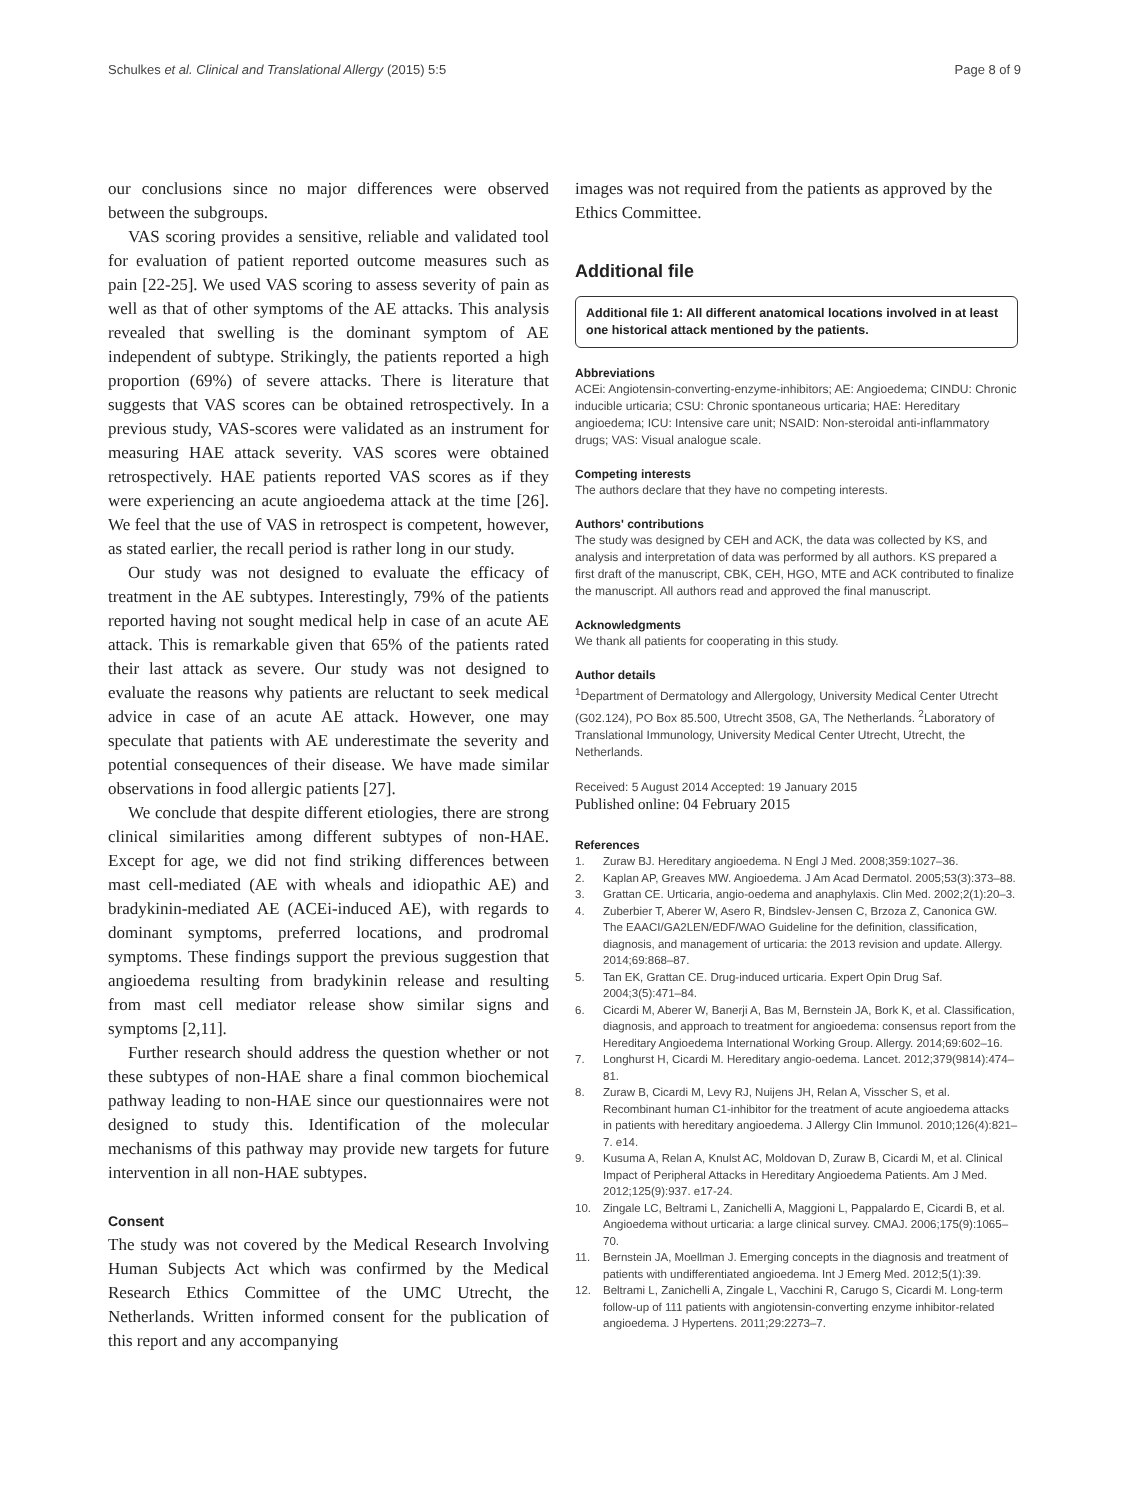Schulkes et al. Clinical and Translational Allergy (2015) 5:5 Page 8 of 9
our conclusions since no major differences were observed between the subgroups.
VAS scoring provides a sensitive, reliable and validated tool for evaluation of patient reported outcome measures such as pain [22-25]. We used VAS scoring to assess severity of pain as well as that of other symptoms of the AE attacks. This analysis revealed that swelling is the dominant symptom of AE independent of subtype. Strikingly, the patients reported a high proportion (69%) of severe attacks. There is literature that suggests that VAS scores can be obtained retrospectively. In a previous study, VAS-scores were validated as an instrument for measuring HAE attack severity. VAS scores were obtained retrospectively. HAE patients reported VAS scores as if they were experiencing an acute angioedema attack at the time [26]. We feel that the use of VAS in retrospect is competent, however, as stated earlier, the recall period is rather long in our study.
Our study was not designed to evaluate the efficacy of treatment in the AE subtypes. Interestingly, 79% of the patients reported having not sought medical help in case of an acute AE attack. This is remarkable given that 65% of the patients rated their last attack as severe. Our study was not designed to evaluate the reasons why patients are reluctant to seek medical advice in case of an acute AE attack. However, one may speculate that patients with AE underestimate the severity and potential consequences of their disease. We have made similar observations in food allergic patients [27].
We conclude that despite different etiologies, there are strong clinical similarities among different subtypes of non-HAE. Except for age, we did not find striking differences between mast cell-mediated (AE with wheals and idiopathic AE) and bradykinin-mediated AE (ACEi-induced AE), with regards to dominant symptoms, preferred locations, and prodromal symptoms. These findings support the previous suggestion that angioedema resulting from bradykinin release and resulting from mast cell mediator release show similar signs and symptoms [2,11].
Further research should address the question whether or not these subtypes of non-HAE share a final common biochemical pathway leading to non-HAE since our questionnaires were not designed to study this. Identification of the molecular mechanisms of this pathway may provide new targets for future intervention in all non-HAE subtypes.
Consent
The study was not covered by the Medical Research Involving Human Subjects Act which was confirmed by the Medical Research Ethics Committee of the UMC Utrecht, the Netherlands. Written informed consent for the publication of this report and any accompanying
images was not required from the patients as approved by the Ethics Committee.
Additional file
Additional file 1: All different anatomical locations involved in at least one historical attack mentioned by the patients.
Abbreviations
ACEi: Angiotensin-converting-enzyme-inhibitors; AE: Angioedema; CINDU: Chronic inducible urticaria; CSU: Chronic spontaneous urticaria; HAE: Hereditary angioedema; ICU: Intensive care unit; NSAID: Non-steroidal anti-inflammatory drugs; VAS: Visual analogue scale.
Competing interests
The authors declare that they have no competing interests.
Authors' contributions
The study was designed by CEH and ACK, the data was collected by KS, and analysis and interpretation of data was performed by all authors. KS prepared a first draft of the manuscript, CBK, CEH, HGO, MTE and ACK contributed to finalize the manuscript. All authors read and approved the final manuscript.
Acknowledgments
We thank all patients for cooperating in this study.
Author details
<sup>1</sup> Department of Dermatology and Allergology, University Medical Center Utrecht (G02.124), PO Box 85.500, Utrecht 3508, GA, The Netherlands. <sup>2</sup>Laboratory of Translational Immunology, University Medical Center Utrecht, Utrecht, the Netherlands.
Received: 5 August 2014 Accepted: 19 January 2015
Published online: 04 February 2015
References
1. Zuraw BJ. Hereditary angioedema. N Engl J Med. 2008;359:1027–36.
2. Kaplan AP, Greaves MW. Angioedema. J Am Acad Dermatol. 2005;53(3):373–88.
3. Grattan CE. Urticaria, angio-oedema and anaphylaxis. Clin Med. 2002;2(1):20–3.
4. Zuberbier T, Aberer W, Asero R, Bindslev-Jensen C, Brzoza Z, Canonica GW. The EAACI/GA2LEN/EDF/WAO Guideline for the definition, classification, diagnosis, and management of urticaria: the 2013 revision and update. Allergy. 2014;69:868–87.
5. Tan EK, Grattan CE. Drug-induced urticaria. Expert Opin Drug Saf. 2004;3(5):471–84.
6. Cicardi M, Aberer W, Banerji A, Bas M, Bernstein JA, Bork K, et al. Classification, diagnosis, and approach to treatment for angioedema: consensus report from the Hereditary Angioedema International Working Group. Allergy. 2014;69:602–16.
7. Longhurst H, Cicardi M. Hereditary angio-oedema. Lancet. 2012;379(9814):474–81.
8. Zuraw B, Cicardi M, Levy RJ, Nuijens JH, Relan A, Visscher S, et al. Recombinant human C1-inhibitor for the treatment of acute angioedema attacks in patients with hereditary angioedema. J Allergy Clin Immunol. 2010;126(4):821–7. e14.
9. Kusuma A, Relan A, Knulst AC, Moldovan D, Zuraw B, Cicardi M, et al. Clinical Impact of Peripheral Attacks in Hereditary Angioedema Patients. Am J Med. 2012;125(9):937. e17-24.
10. Zingale LC, Beltrami L, Zanichelli A, Maggioni L, Pappalardo E, Cicardi B, et al. Angioedema without urticaria: a large clinical survey. CMAJ. 2006;175(9):1065–70.
11. Bernstein JA, Moellman J. Emerging concepts in the diagnosis and treatment of patients with undifferentiated angioedema. Int J Emerg Med. 2012;5(1):39.
12. Beltrami L, Zanichelli A, Zingale L, Vacchini R, Carugo S, Cicardi M. Long-term follow-up of 111 patients with angiotensin-converting enzyme inhibitor-related angioedema. J Hypertens. 2011;29:2273–7.